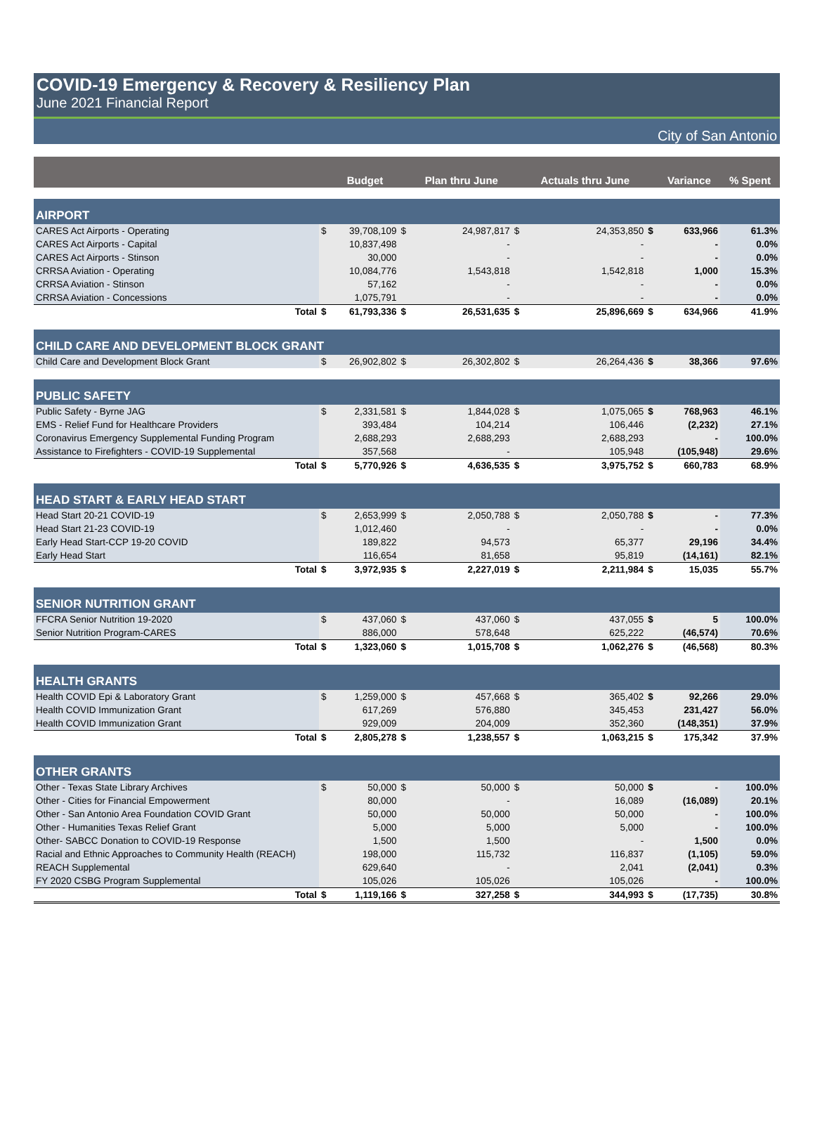COVID-19 Emergency & Recovery & Resiliency Plan
June 2021 Financial Report
City of San Antonio
| | | Budget | | Plan thru June | | Actuals thru June | | Variance | % Spent |
| --- | --- | --- | --- | --- | --- | --- | --- | --- | --- |
| AIRPORT | | | | | | | | | |
| CARES Act Airports - Operating | $ | 39,708,109 | $ | 24,987,817 | $ | 24,353,850 | $ | 633,966 | 61.3% |
| CARES Act Airports - Capital | | 10,837,498 | | - | | - | | - | 0.0% |
| CARES Act Airports - Stinson | | 30,000 | | - | | - | | - | 0.0% |
| CRRSA Aviation - Operating | | 10,084,776 | | 1,543,818 | | 1,542,818 | | 1,000 | 15.3% |
| CRRSA Aviation - Stinson | | 57,162 | | - | | - | | - | 0.0% |
| CRRSA Aviation - Concessions | | 1,075,791 | | - | | - | | - | 0.0% |
| Total | $ | 61,793,336 | $ | 26,531,635 | $ | 25,896,669 | $ | 634,966 | 41.9% |
| CHILD CARE AND DEVELOPMENT BLOCK GRANT | | | | | | | | | |
| Child Care and Development Block Grant | $ | 26,902,802 | $ | 26,302,802 | $ | 26,264,436 | $ | 38,366 | 97.6% |
| PUBLIC SAFETY | | | | | | | | | |
| Public Safety - Byrne JAG | $ | 2,331,581 | $ | 1,844,028 | $ | 1,075,065 | $ | 768,963 | 46.1% |
| EMS - Relief Fund for Healthcare Providers | | 393,484 | | 104,214 | | 106,446 | | (2,232) | 27.1% |
| Coronavirus Emergency Supplemental Funding Program | | 2,688,293 | | 2,688,293 | | 2,688,293 | | - | 100.0% |
| Assistance to Firefighters - COVID-19 Supplemental | | 357,568 | | - | | 105,948 | | (105,948) | 29.6% |
| Total | $ | 5,770,926 | $ | 4,636,535 | $ | 3,975,752 | $ | 660,783 | 68.9% |
| HEAD START & EARLY HEAD START | | | | | | | | | |
| Head Start 20-21 COVID-19 | $ | 2,653,999 | $ | 2,050,788 | $ | 2,050,788 | $ | - | 77.3% |
| Head Start 21-23 COVID-19 | | 1,012,460 | | - | | - | | - | 0.0% |
| Early Head Start-CCP 19-20 COVID | | 189,822 | | 94,573 | | 65,377 | | 29,196 | 34.4% |
| Early Head Start | | 116,654 | | 81,658 | | 95,819 | | (14,161) | 82.1% |
| Total | $ | 3,972,935 | $ | 2,227,019 | $ | 2,211,984 | $ | 15,035 | 55.7% |
| SENIOR NUTRITION GRANT | | | | | | | | | |
| FFCRA Senior Nutrition 19-2020 | $ | 437,060 | $ | 437,060 | $ | 437,055 | $ | 5 | 100.0% |
| Senior Nutrition Program-CARES | | 886,000 | | 578,648 | | 625,222 | | (46,574) | 70.6% |
| Total | $ | 1,323,060 | $ | 1,015,708 | $ | 1,062,276 | $ | (46,568) | 80.3% |
| HEALTH GRANTS | | | | | | | | | |
| Health COVID Epi & Laboratory Grant | $ | 1,259,000 | $ | 457,668 | $ | 365,402 | $ | 92,266 | 29.0% |
| Health COVID Immunization Grant | | 617,269 | | 576,880 | | 345,453 | | 231,427 | 56.0% |
| Health COVID Immunization Grant | | 929,009 | | 204,009 | | 352,360 | | (148,351) | 37.9% |
| Total | $ | 2,805,278 | $ | 1,238,557 | $ | 1,063,215 | $ | 175,342 | 37.9% |
| OTHER GRANTS | | | | | | | | | |
| Other - Texas State Library Archives | $ | 50,000 | $ | 50,000 | $ | 50,000 | $ | - | 100.0% |
| Other - Cities for Financial Empowerment | | 80,000 | | - | | 16,089 | | (16,089) | 20.1% |
| Other - San Antonio Area Foundation COVID Grant | | 50,000 | | 50,000 | | 50,000 | | - | 100.0% |
| Other - Humanities Texas Relief Grant | | 5,000 | | 5,000 | | 5,000 | | - | 100.0% |
| Other- SABCC Donation to COVID-19 Response | | 1,500 | | 1,500 | | - | | 1,500 | 0.0% |
| Racial and Ethnic Approaches to Community Health (REACH) | | 198,000 | | 115,732 | | 116,837 | | (1,105) | 59.0% |
| REACH Supplemental | | 629,640 | | - | | 2,041 | | (2,041) | 0.3% |
| FY 2020 CSBG Program Supplemental | | 105,026 | | 105,026 | | 105,026 | | - | 100.0% |
| Total | $ | 1,119,166 | $ | 327,258 | $ | 344,993 | $ | (17,735) | 30.8% |